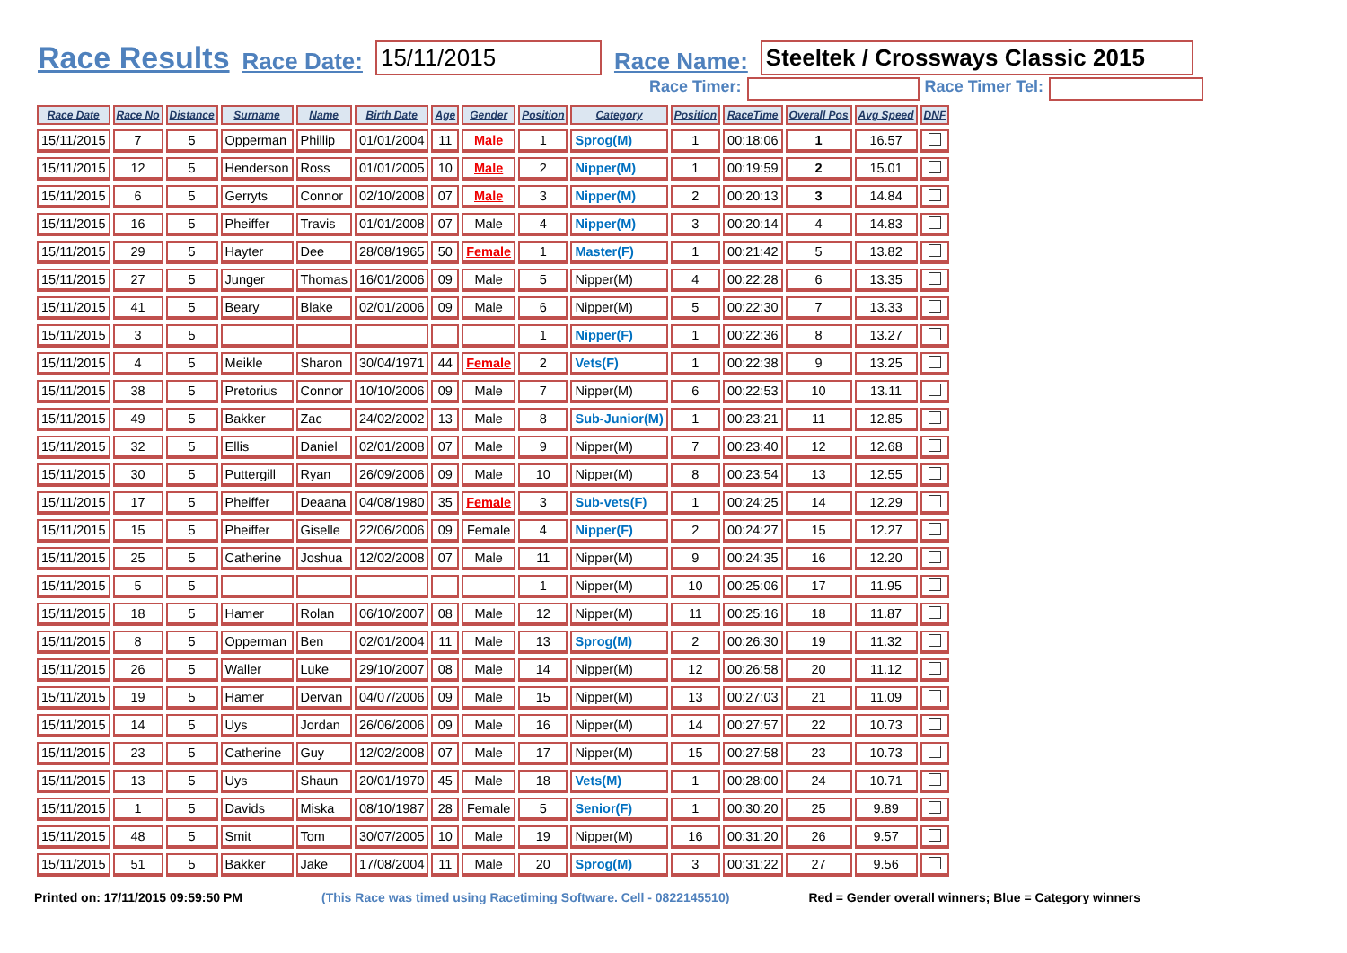Race Results Race Date: 15/11/2015 Race Name: Steeltek / Crossways Classic 2015
Race Timer: Race Timer Tel:
| Race Date | Race No | Distance | Surname | Name | Birth Date | Age | Gender | Position | Category | Position | RaceTime | Overall Pos | Avg Speed | DNF |
| --- | --- | --- | --- | --- | --- | --- | --- | --- | --- | --- | --- | --- | --- | --- |
| 15/11/2015 | 7 | 5 | Opperman | Phillip | 01/01/2004 | 11 | Male | 1 | Sprog(M) | 1 | 00:18:06 | 1 | 16.57 | |
| 15/11/2015 | 12 | 5 | Henderson | Ross | 01/01/2005 | 10 | Male | 2 | Nipper(M) | 1 | 00:19:59 | 2 | 15.01 | |
| 15/11/2015 | 6 | 5 | Gerryts | Connor | 02/10/2008 | 07 | Male | 3 | Nipper(M) | 2 | 00:20:13 | 3 | 14.84 | |
| 15/11/2015 | 16 | 5 | Pheiffer | Travis | 01/01/2008 | 07 | Male | 4 | Nipper(M) | 3 | 00:20:14 | 4 | 14.83 | |
| 15/11/2015 | 29 | 5 | Hayter | Dee | 28/08/1965 | 50 | Female | 1 | Master(F) | 1 | 00:21:42 | 5 | 13.82 | |
| 15/11/2015 | 27 | 5 | Junger | Thomas | 16/01/2006 | 09 | Male | 5 | Nipper(M) | 4 | 00:22:28 | 6 | 13.35 | |
| 15/11/2015 | 41 | 5 | Beary | Blake | 02/01/2006 | 09 | Male | 6 | Nipper(M) | 5 | 00:22:30 | 7 | 13.33 | |
| 15/11/2015 | 3 | 5 | | | | | | 1 | Nipper(F) | 1 | 00:22:36 | 8 | 13.27 | |
| 15/11/2015 | 4 | 5 | Meikle | Sharon | 30/04/1971 | 44 | Female | 2 | Vets(F) | 1 | 00:22:38 | 9 | 13.25 | |
| 15/11/2015 | 38 | 5 | Pretorius | Connor | 10/10/2006 | 09 | Male | 7 | Nipper(M) | 6 | 00:22:53 | 10 | 13.11 | |
| 15/11/2015 | 49 | 5 | Bakker | Zac | 24/02/2002 | 13 | Male | 8 | Sub-Junior(M) | 1 | 00:23:21 | 11 | 12.85 | |
| 15/11/2015 | 32 | 5 | Ellis | Daniel | 02/01/2008 | 07 | Male | 9 | Nipper(M) | 7 | 00:23:40 | 12 | 12.68 | |
| 15/11/2015 | 30 | 5 | Puttergill | Ryan | 26/09/2006 | 09 | Male | 10 | Nipper(M) | 8 | 00:23:54 | 13 | 12.55 | |
| 15/11/2015 | 17 | 5 | Pheiffer | Deaana | 04/08/1980 | 35 | Female | 3 | Sub-vets(F) | 1 | 00:24:25 | 14 | 12.29 | |
| 15/11/2015 | 15 | 5 | Pheiffer | Giselle | 22/06/2006 | 09 | Female | 4 | Nipper(F) | 2 | 00:24:27 | 15 | 12.27 | |
| 15/11/2015 | 25 | 5 | Catherine | Joshua | 12/02/2008 | 07 | Male | 11 | Nipper(M) | 9 | 00:24:35 | 16 | 12.20 | |
| 15/11/2015 | 5 | 5 | | | | | | 1 | Nipper(M) | 10 | 00:25:06 | 17 | 11.95 | |
| 15/11/2015 | 18 | 5 | Hamer | Rolan | 06/10/2007 | 08 | Male | 12 | Nipper(M) | 11 | 00:25:16 | 18 | 11.87 | |
| 15/11/2015 | 8 | 5 | Opperman | Ben | 02/01/2004 | 11 | Male | 13 | Sprog(M) | 2 | 00:26:30 | 19 | 11.32 | |
| 15/11/2015 | 26 | 5 | Waller | Luke | 29/10/2007 | 08 | Male | 14 | Nipper(M) | 12 | 00:26:58 | 20 | 11.12 | |
| 15/11/2015 | 19 | 5 | Hamer | Dervan | 04/07/2006 | 09 | Male | 15 | Nipper(M) | 13 | 00:27:03 | 21 | 11.09 | |
| 15/11/2015 | 14 | 5 | Uys | Jordan | 26/06/2006 | 09 | Male | 16 | Nipper(M) | 14 | 00:27:57 | 22 | 10.73 | |
| 15/11/2015 | 23 | 5 | Catherine | Guy | 12/02/2008 | 07 | Male | 17 | Nipper(M) | 15 | 00:27:58 | 23 | 10.73 | |
| 15/11/2015 | 13 | 5 | Uys | Shaun | 20/01/1970 | 45 | Male | 18 | Vets(M) | 1 | 00:28:00 | 24 | 10.71 | |
| 15/11/2015 | 1 | 5 | Davids | Miska | 08/10/1987 | 28 | Female | 5 | Senior(F) | 1 | 00:30:20 | 25 | 9.89 | |
| 15/11/2015 | 48 | 5 | Smit | Tom | 30/07/2005 | 10 | Male | 19 | Nipper(M) | 16 | 00:31:20 | 26 | 9.57 | |
| 15/11/2015 | 51 | 5 | Bakker | Jake | 17/08/2004 | 11 | Male | 20 | Sprog(M) | 3 | 00:31:22 | 27 | 9.56 | |
Printed on: 17/11/2015 09:59:50 PM (This Race was timed using Racetiming Software. Cell - 0822145510) Red = Gender overall winners; Blue = Category winners